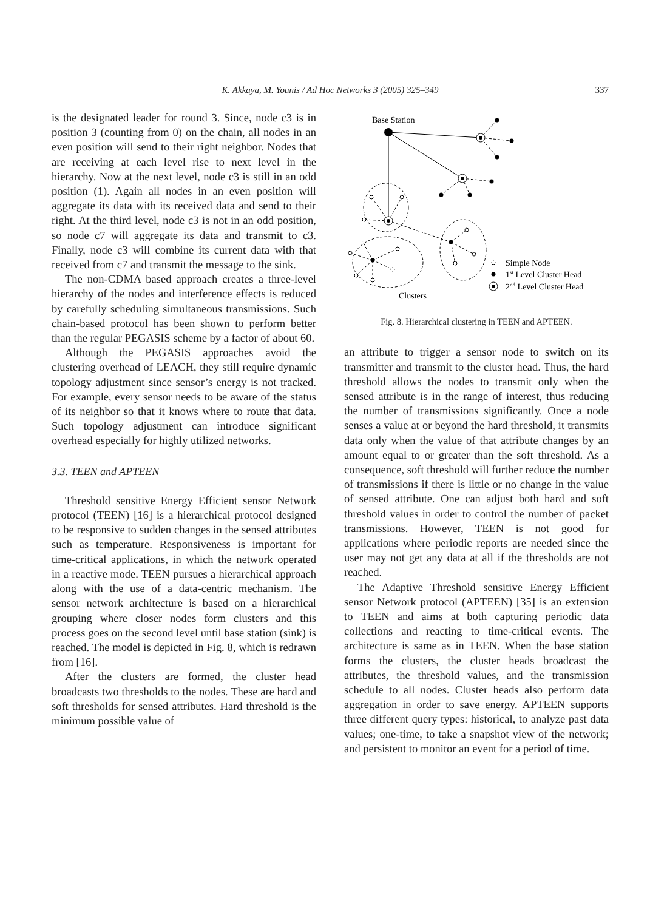K. Akkaya, M. Younis / Ad Hoc Networks 3 (2005) 325–349 337
is the designated leader for round 3. Since, node c3 is in position 3 (counting from 0) on the chain, all nodes in an even position will send to their right neighbor. Nodes that are receiving at each level rise to next level in the hierarchy. Now at the next level, node c3 is still in an odd position (1). Again all nodes in an even position will aggregate its data with its received data and send to their right. At the third level, node c3 is not in an odd position, so node c7 will aggregate its data and transmit to c3. Finally, node c3 will combine its current data with that received from c7 and transmit the message to the sink.
The non-CDMA based approach creates a three-level hierarchy of the nodes and interference effects is reduced by carefully scheduling simultaneous transmissions. Such chain-based protocol has been shown to perform better than the regular PEGASIS scheme by a factor of about 60.
Although the PEGASIS approaches avoid the clustering overhead of LEACH, they still require dynamic topology adjustment since sensor’s energy is not tracked. For example, every sensor needs to be aware of the status of its neighbor so that it knows where to route that data. Such topology adjustment can introduce significant overhead especially for highly utilized networks.
3.3. TEEN and APTEEN
Threshold sensitive Energy Efficient sensor Network protocol (TEEN) [16] is a hierarchical protocol designed to be responsive to sudden changes in the sensed attributes such as temperature. Responsiveness is important for time-critical applications, in which the network operated in a reactive mode. TEEN pursues a hierarchical approach along with the use of a data-centric mechanism. The sensor network architecture is based on a hierarchical grouping where closer nodes form clusters and this process goes on the second level until base station (sink) is reached. The model is depicted in Fig. 8, which is redrawn from [16].
After the clusters are formed, the cluster head broadcasts two thresholds to the nodes. These are hard and soft thresholds for sensed attributes. Hard threshold is the minimum possible value of
Base Station
Simple Node
1st Level Cluster Head
2nd Level Cluster Head
Clusters
Fig. 8. Hierarchical clustering in TEEN and APTEEN.
an attribute to trigger a sensor node to switch on its transmitter and transmit to the cluster head. Thus, the hard threshold allows the nodes to transmit only when the sensed attribute is in the range of interest, thus reducing the number of transmissions significantly. Once a node senses a value at or beyond the hard threshold, it transmits data only when the value of that attribute changes by an amount equal to or greater than the soft threshold. As a consequence, soft threshold will further reduce the number of transmissions if there is little or no change in the value of sensed attribute. One can adjust both hard and soft threshold values in order to control the number of packet transmissions. However, TEEN is not good for applications where periodic reports are needed since the user may not get any data at all if the thresholds are not reached.
The Adaptive Threshold sensitive Energy Efficient sensor Network protocol (APTEEN) [35] is an extension to TEEN and aims at both capturing periodic data collections and reacting to time-critical events. The architecture is same as in TEEN. When the base station forms the clusters, the cluster heads broadcast the attributes, the threshold values, and the transmission schedule to all nodes. Cluster heads also perform data aggregation in order to save energy. APTEEN supports three different query types: historical, to analyze past data values; one-time, to take a snapshot view of the network; and persistent to monitor an event for a period of time.